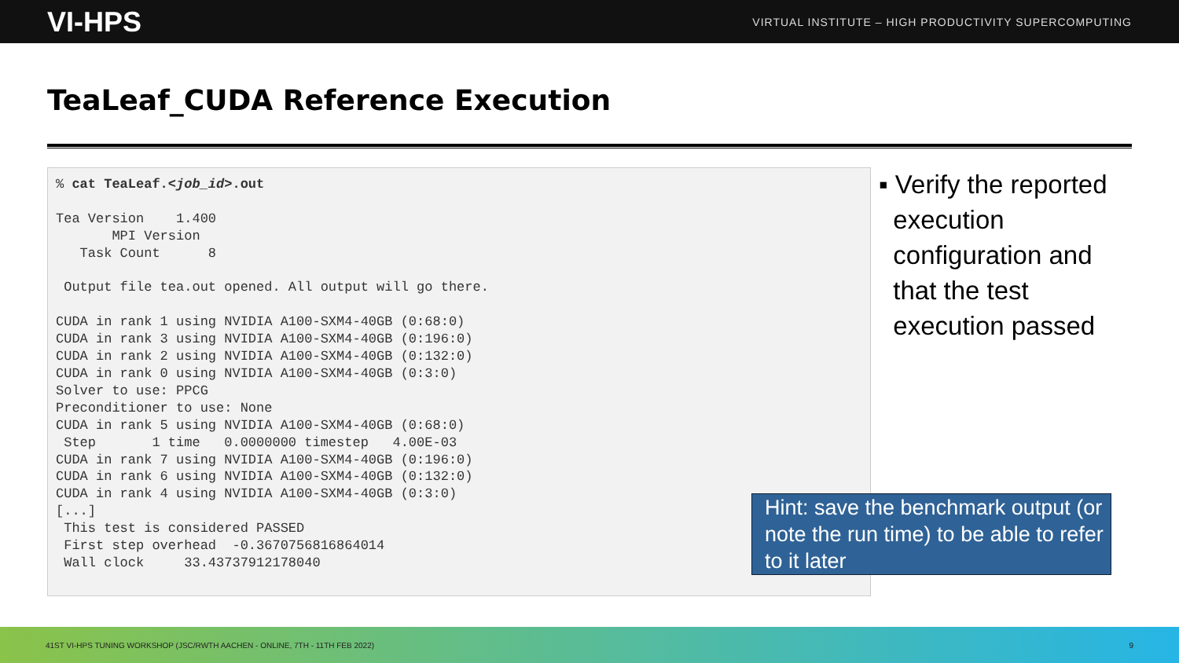VI-HPS VIRTUAL INSTITUTE – HIGH PRODUCTIVITY SUPERCOMPUTING
TeaLeaf_CUDA Reference Execution
% cat TeaLeaf.<job_id>.out

Tea Version    1.400
       MPI Version
   Task Count      8

 Output file tea.out opened. All output will go there.

CUDA in rank 1 using NVIDIA A100-SXM4-40GB (0:68:0)
CUDA in rank 3 using NVIDIA A100-SXM4-40GB (0:196:0)
CUDA in rank 2 using NVIDIA A100-SXM4-40GB (0:132:0)
CUDA in rank 0 using NVIDIA A100-SXM4-40GB (0:3:0)
Solver to use: PPCG
Preconditioner to use: None
CUDA in rank 5 using NVIDIA A100-SXM4-40GB (0:68:0)
 Step       1 time   0.0000000 timestep   4.00E-03
CUDA in rank 7 using NVIDIA A100-SXM4-40GB (0:196:0)
CUDA in rank 6 using NVIDIA A100-SXM4-40GB (0:132:0)
CUDA in rank 4 using NVIDIA A100-SXM4-40GB (0:3:0)
[...]
 This test is considered PASSED
 First step overhead  -0.3670756816864014
 Wall clock     33.43737912178040
▪ Verify the reported
execution
configuration and
that the test
execution passed
Hint: save the benchmark output (or note the run time) to be able to refer to it later
41ST VI-HPS TUNING WORKSHOP (JSC/RWTH AACHEN - ONLINE, 7TH - 11TH FEB 2022) 9